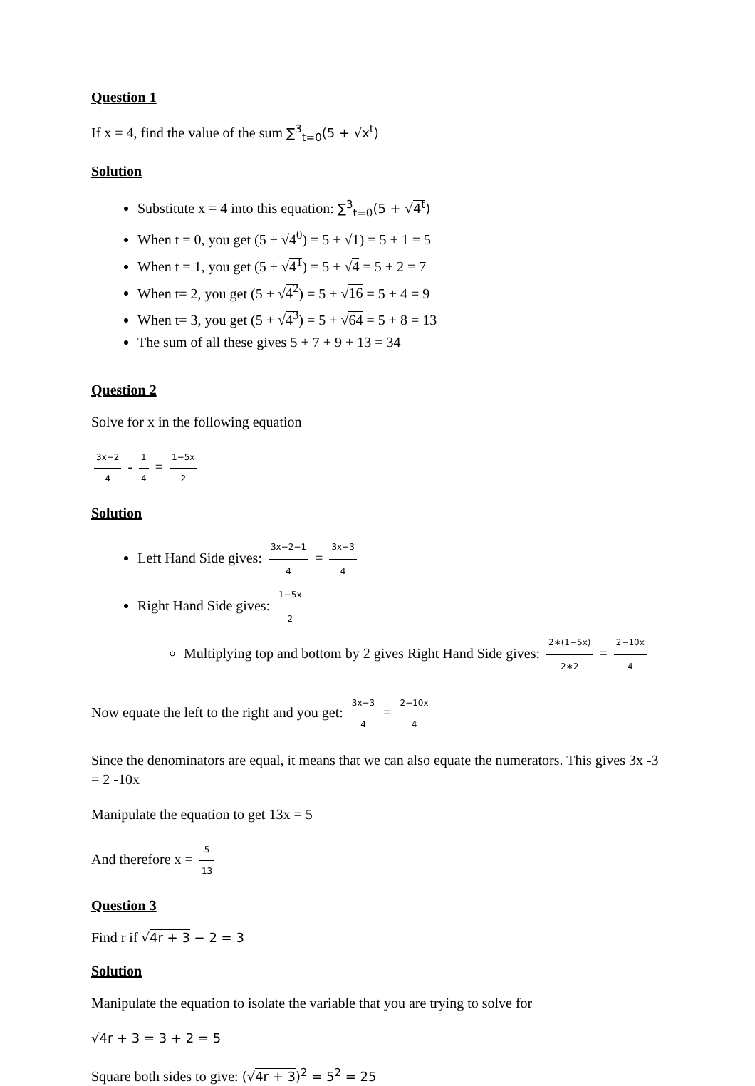Question 1
If x = 4, find the value of the sum ∑<sup>3</sup><sub>t=0</sub>(5 + √x<sup>t</sup>)
Solution
Substitute x = 4 into this equation: ∑<sup>3</sup><sub>t=0</sub>(5 + √4<sup>t</sup>)
When t = 0, you get (5 + √4<sup>0</sup>) = 5 + √1) = 5 + 1 = 5
When t = 1, you get (5 + √4<sup>1</sup>) = 5 + √4 = 5 + 2 = 7
When t= 2, you get (5 + √4<sup>2</sup>) = 5 + √16 = 5 + 4 = 9
When t= 3, you get (5 + √4<sup>3</sup>) = 5 + √64 = 5 + 8 = 13
The sum of all these gives 5 + 7 + 9 + 13 = 34
Question 2
Solve for x in the following equation
3x−2 4 - 1 4 = 1−5x 2
Solution
Left Hand Side gives: 3x−2−1 4 = 3x−3 4
Right Hand Side gives: 1−5x 2
Multiplying top and bottom by 2 gives Right Hand Side gives: 2∗(1−5x) 2∗2 = 2−10x 4
Now equate the left to the right and you get: 3x−3 4 = 2−10x 4
Since the denominators are equal, it means that we can also equate the numerators. This gives 3x -3 = 2 -10x
Manipulate the equation to get 13x = 5
And therefore x = 5 13
Question 3
Find r if √4r + 3 − 2 = 3
Solution
Manipulate the equation to isolate the variable that you are trying to solve for
√4r + 3 = 3 + 2 = 5
Square both sides to give: (√4r + 3)<sup>2</sup> = 5<sup>2</sup> = 25